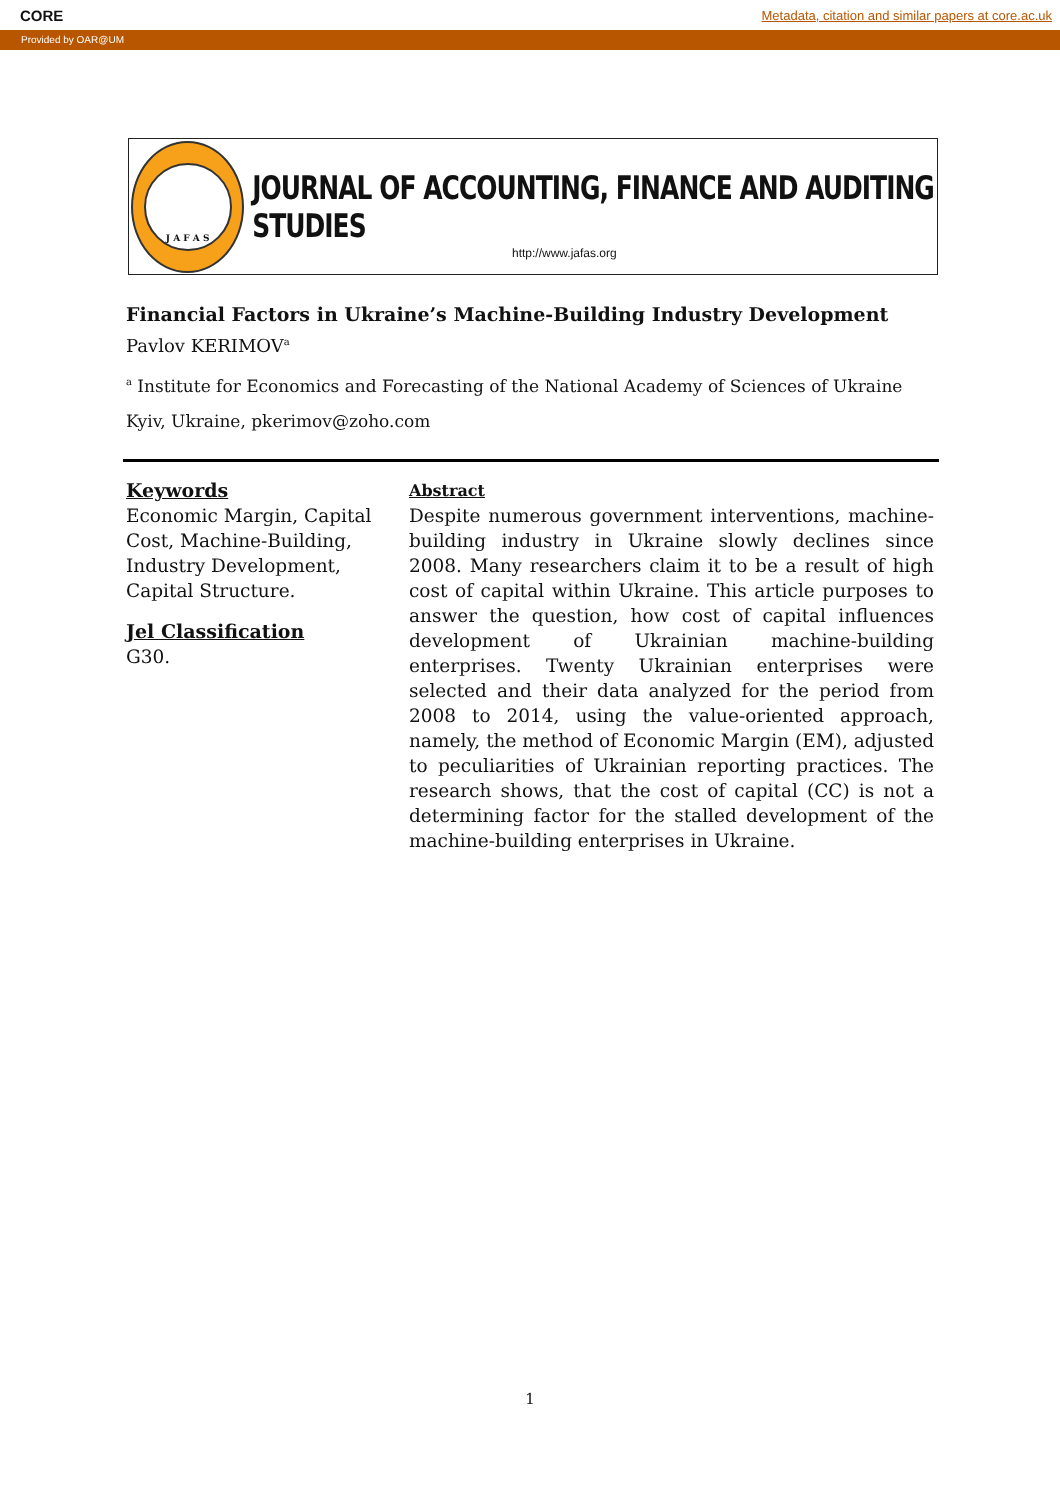CORE Metadata, citation and similar papers at core.ac.uk
Provided by OAR@UM
J A F A S
JOURNAL OF ACCOUNTING, FINANCE AND AUDITING STUDIES
http://www.jafas.org
Financial Factors in Ukraine’s Machine-Building Industry Development
Pavlov KERIMOV<sup>a</sup>
<sup>a</sup> Institute for Economics and Forecasting of the National Academy of Sciences of Ukraine Kyiv, Ukraine, pkerimov@zoho.com
Keywords
Economic Margin, Capital Cost, Machine-Building, Industry Development, Capital Structure.
Jel Classification
G30.
Abstract
Despite numerous government interventions, machine-building industry in Ukraine slowly declines since 2008. Many researchers claim it to be a result of high cost of capital within Ukraine. This article purposes to answer the question, how cost of capital influences development of Ukrainian machine-building enterprises. Twenty Ukrainian enterprises were selected and their data analyzed for the period from 2008 to 2014, using the value-oriented approach, namely, the method of Economic Margin (EM), adjusted to peculiarities of Ukrainian reporting practices. The research shows, that the cost of capital (CC) is not a determining factor for the stalled development of the machine-building enterprises in Ukraine.
1